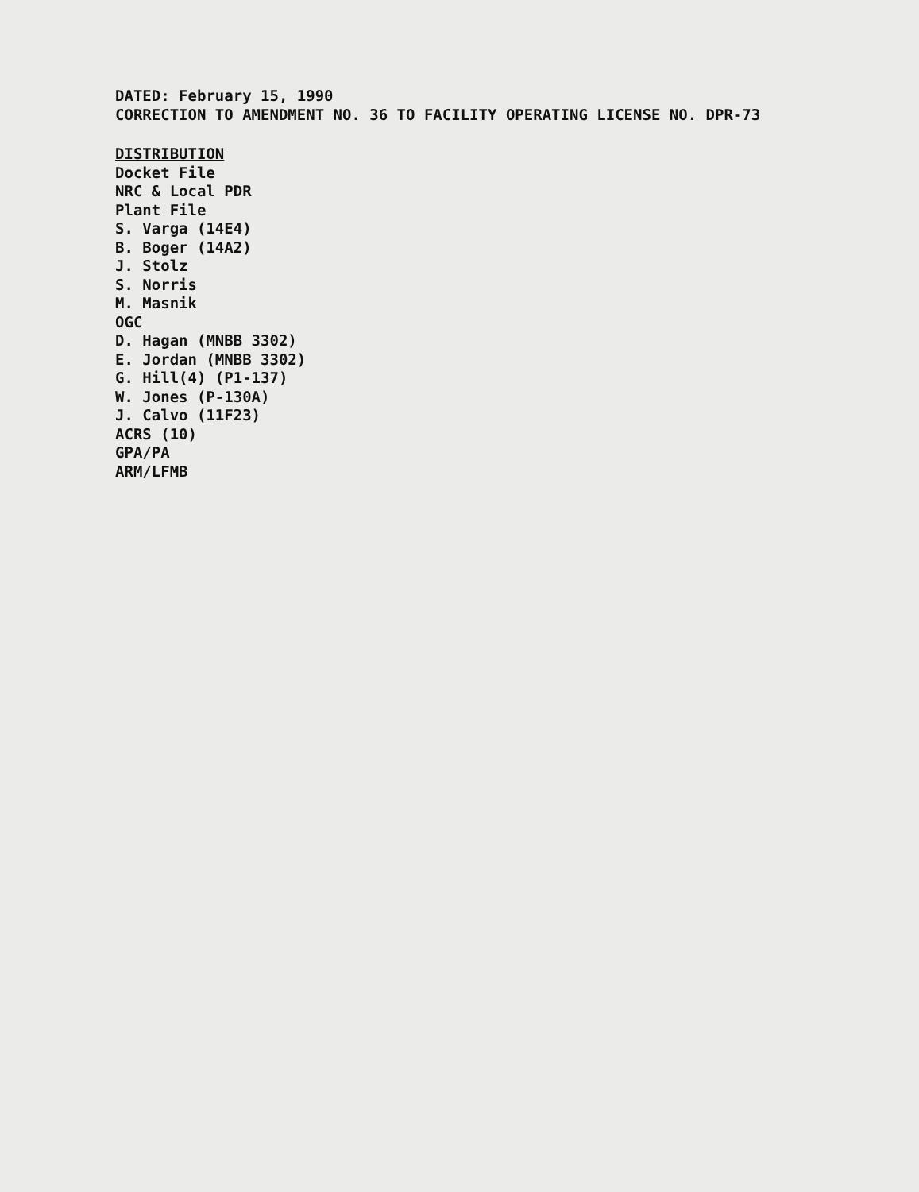DATED: February 15, 1990
CORRECTION TO AMENDMENT NO. 36 TO FACILITY OPERATING LICENSE NO. DPR-73
DISTRIBUTION
Docket File
NRC & Local PDR
Plant File
S. Varga (14E4)
B. Boger (14A2)
J. Stolz
S. Norris
M. Masnik
OGC
D. Hagan (MNBB 3302)
E. Jordan (MNBB 3302)
G. Hill(4) (P1-137)
W. Jones (P-130A)
J. Calvo (11F23)
ACRS (10)
GPA/PA
ARM/LFMB